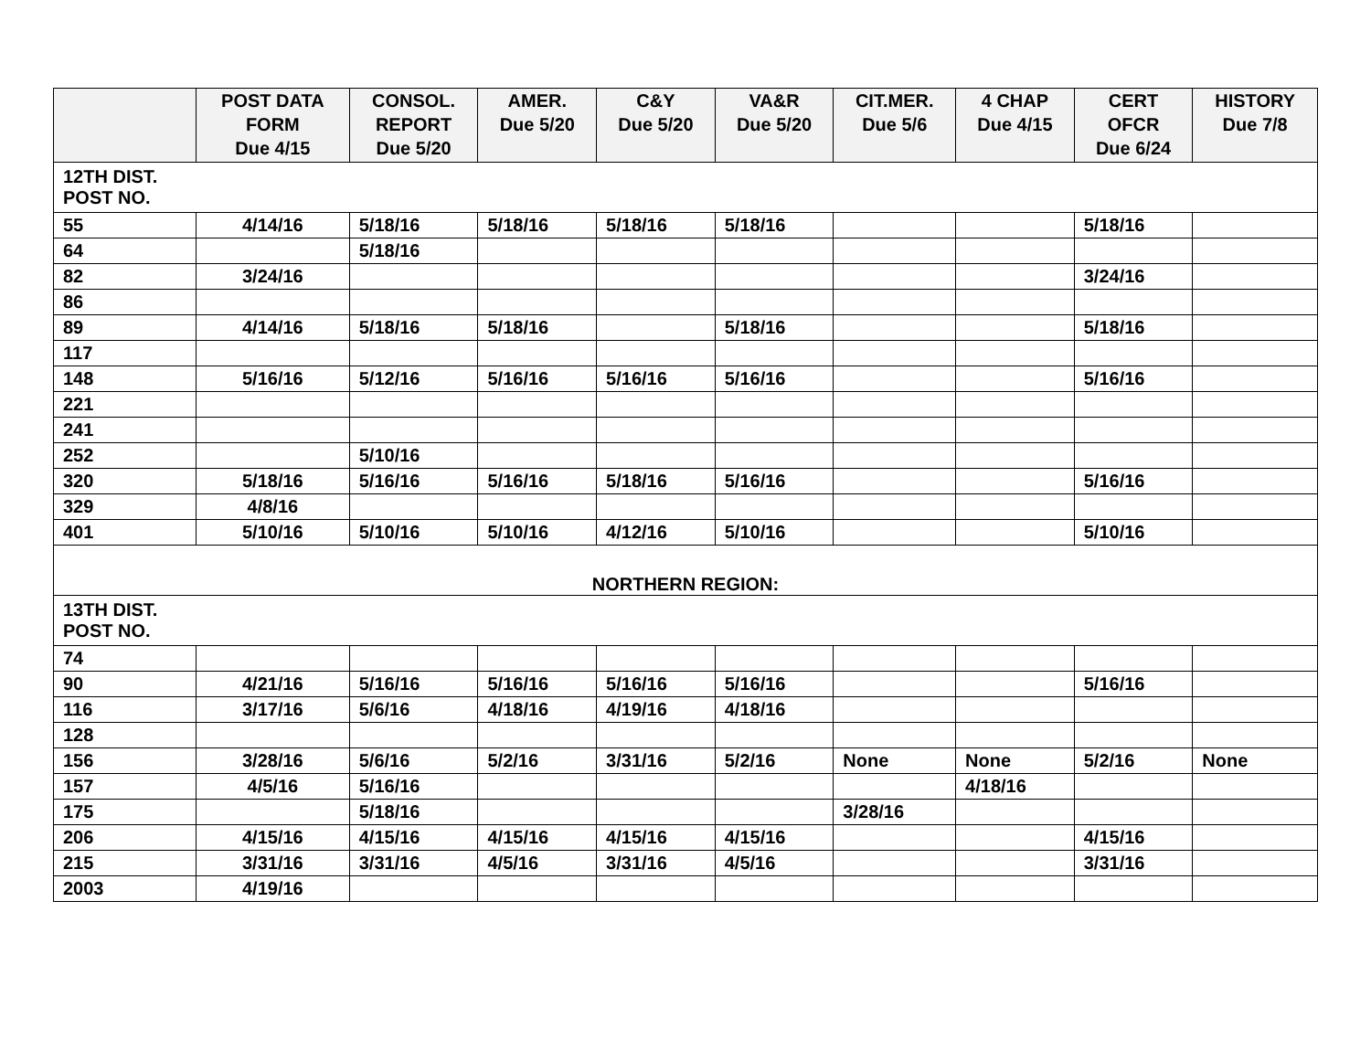| | POST DATA FORM Due 4/15 | CONSOL. REPORT Due 5/20 | AMER. Due 5/20 | C&Y Due 5/20 | VA&R Due 5/20 | CIT.MER. Due 5/6 | 4 CHAP Due 4/15 | CERT OFCR Due 6/24 | HISTORY Due 7/8 |
| --- | --- | --- | --- | --- | --- | --- | --- | --- | --- |
| 12TH DIST. POST NO. | | | | | | | | | |
| 55 | 4/14/16 | 5/18/16 | 5/18/16 | 5/18/16 | 5/18/16 | | | 5/18/16 | |
| 64 | | 5/18/16 | | | | | | | |
| 82 | 3/24/16 | | | | | | | 3/24/16 | |
| 86 | | | | | | | | | |
| 89 | 4/14/16 | 5/18/16 | 5/18/16 | | 5/18/16 | | | 5/18/16 | |
| 117 | | | | | | | | | |
| 148 | 5/16/16 | 5/12/16 | 5/16/16 | 5/16/16 | 5/16/16 | | | 5/16/16 | |
| 221 | | | | | | | | | |
| 241 | | | | | | | | | |
| 252 | | 5/10/16 | | | | | | | |
| 320 | 5/18/16 | 5/16/16 | 5/16/16 | 5/18/16 | 5/16/16 | | | 5/16/16 | |
| 329 | 4/8/16 | | | | | | | | |
| 401 | 5/10/16 | 5/10/16 | 5/10/16 | 4/12/16 | 5/10/16 | | | 5/10/16 | |
| NORTHERN REGION: | | | | | | | | | |
| 13TH DIST. POST NO. | | | | | | | | | |
| 74 | | | | | | | | | |
| 90 | 4/21/16 | 5/16/16 | 5/16/16 | 5/16/16 | 5/16/16 | | | 5/16/16 | |
| 116 | 3/17/16 | 5/6/16 | 4/18/16 | 4/19/16 | 4/18/16 | | | | |
| 128 | | | | | | | | | |
| 156 | 3/28/16 | 5/6/16 | 5/2/16 | 3/31/16 | 5/2/16 | None | None | 5/2/16 | None |
| 157 | 4/5/16 | 5/16/16 | | | | | 4/18/16 | | |
| 175 | | 5/18/16 | | | | 3/28/16 | | | |
| 206 | 4/15/16 | 4/15/16 | 4/15/16 | 4/15/16 | 4/15/16 | | | 4/15/16 | |
| 215 | 3/31/16 | 3/31/16 | 4/5/16 | 3/31/16 | 4/5/16 | | | 3/31/16 | |
| 2003 | 4/19/16 | | | | | | | | |